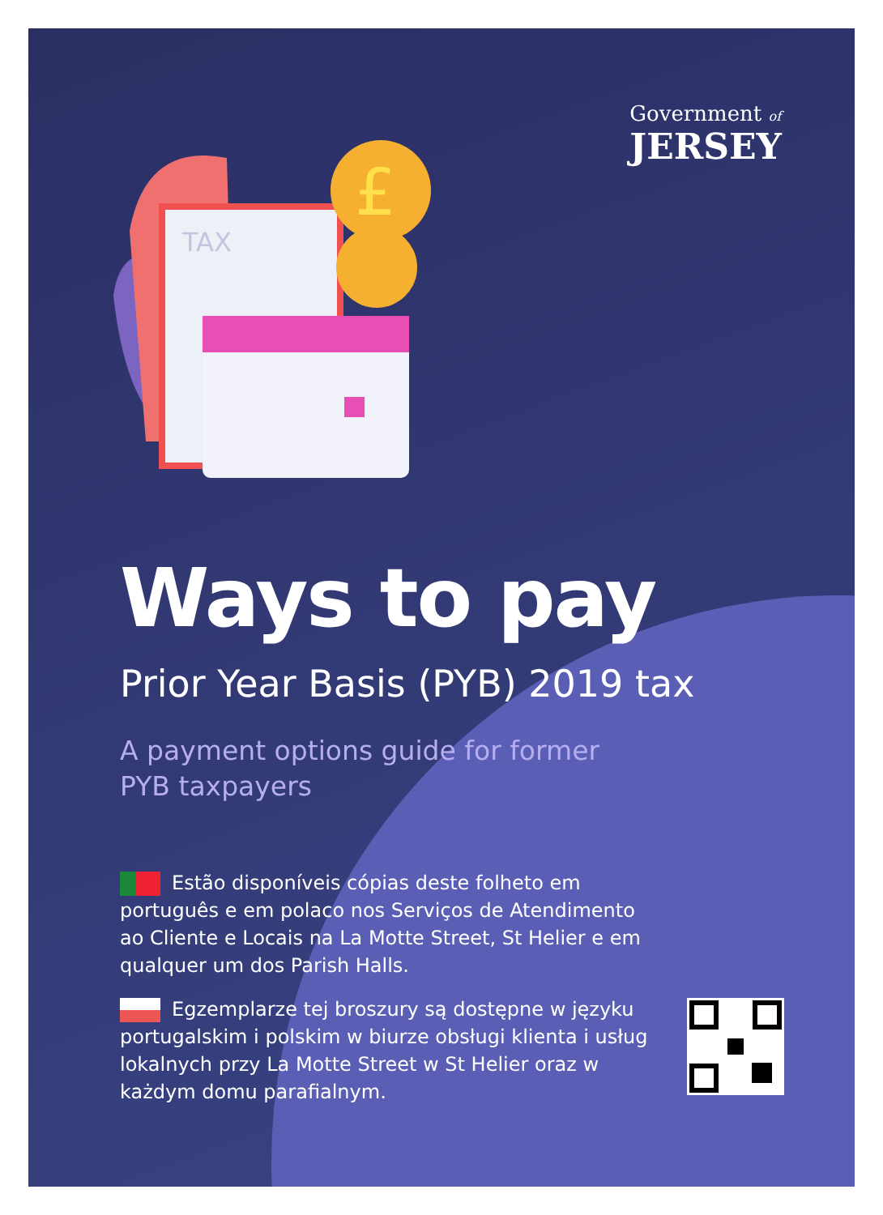Government of
JERSEY
TAX
£
Ways to pay
Prior Year Basis (PYB) 2019 tax
A payment options guide for former
PYB taxpayers
Estão disponíveis cópias deste folheto em português e em polaco nos Serviços de Atendimento ao Cliente e Locais na La Motte Street, St Helier e em qualquer um dos Parish Halls.
Egzemplarze tej broszury są dostępne w języku portugalskim i polskim w biurze obsługi klienta i usług lokalnych przy La Motte Street w St Helier oraz w każdym domu parafialnym.